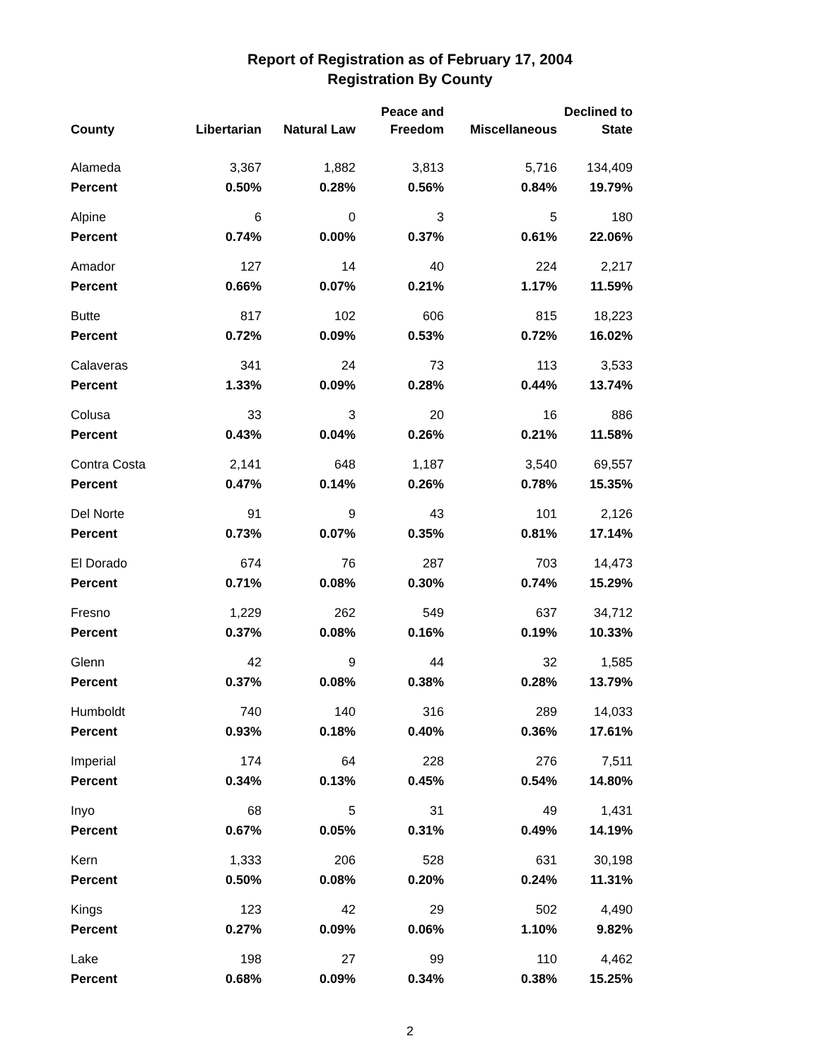Report of Registration as of February 17, 2004
Registration By County
| County | Libertarian | Natural Law | Peace and Freedom | Miscellaneous | Declined to State |
| --- | --- | --- | --- | --- | --- |
| Alameda | 3,367 | 1,882 | 3,813 | 5,716 | 134,409 |
| Percent | 0.50% | 0.28% | 0.56% | 0.84% | 19.79% |
| Alpine | 6 | 0 | 3 | 5 | 180 |
| Percent | 0.74% | 0.00% | 0.37% | 0.61% | 22.06% |
| Amador | 127 | 14 | 40 | 224 | 2,217 |
| Percent | 0.66% | 0.07% | 0.21% | 1.17% | 11.59% |
| Butte | 817 | 102 | 606 | 815 | 18,223 |
| Percent | 0.72% | 0.09% | 0.53% | 0.72% | 16.02% |
| Calaveras | 341 | 24 | 73 | 113 | 3,533 |
| Percent | 1.33% | 0.09% | 0.28% | 0.44% | 13.74% |
| Colusa | 33 | 3 | 20 | 16 | 886 |
| Percent | 0.43% | 0.04% | 0.26% | 0.21% | 11.58% |
| Contra Costa | 2,141 | 648 | 1,187 | 3,540 | 69,557 |
| Percent | 0.47% | 0.14% | 0.26% | 0.78% | 15.35% |
| Del Norte | 91 | 9 | 43 | 101 | 2,126 |
| Percent | 0.73% | 0.07% | 0.35% | 0.81% | 17.14% |
| El Dorado | 674 | 76 | 287 | 703 | 14,473 |
| Percent | 0.71% | 0.08% | 0.30% | 0.74% | 15.29% |
| Fresno | 1,229 | 262 | 549 | 637 | 34,712 |
| Percent | 0.37% | 0.08% | 0.16% | 0.19% | 10.33% |
| Glenn | 42 | 9 | 44 | 32 | 1,585 |
| Percent | 0.37% | 0.08% | 0.38% | 0.28% | 13.79% |
| Humboldt | 740 | 140 | 316 | 289 | 14,033 |
| Percent | 0.93% | 0.18% | 0.40% | 0.36% | 17.61% |
| Imperial | 174 | 64 | 228 | 276 | 7,511 |
| Percent | 0.34% | 0.13% | 0.45% | 0.54% | 14.80% |
| Inyo | 68 | 5 | 31 | 49 | 1,431 |
| Percent | 0.67% | 0.05% | 0.31% | 0.49% | 14.19% |
| Kern | 1,333 | 206 | 528 | 631 | 30,198 |
| Percent | 0.50% | 0.08% | 0.20% | 0.24% | 11.31% |
| Kings | 123 | 42 | 29 | 502 | 4,490 |
| Percent | 0.27% | 0.09% | 0.06% | 1.10% | 9.82% |
| Lake | 198 | 27 | 99 | 110 | 4,462 |
| Percent | 0.68% | 0.09% | 0.34% | 0.38% | 15.25% |
2